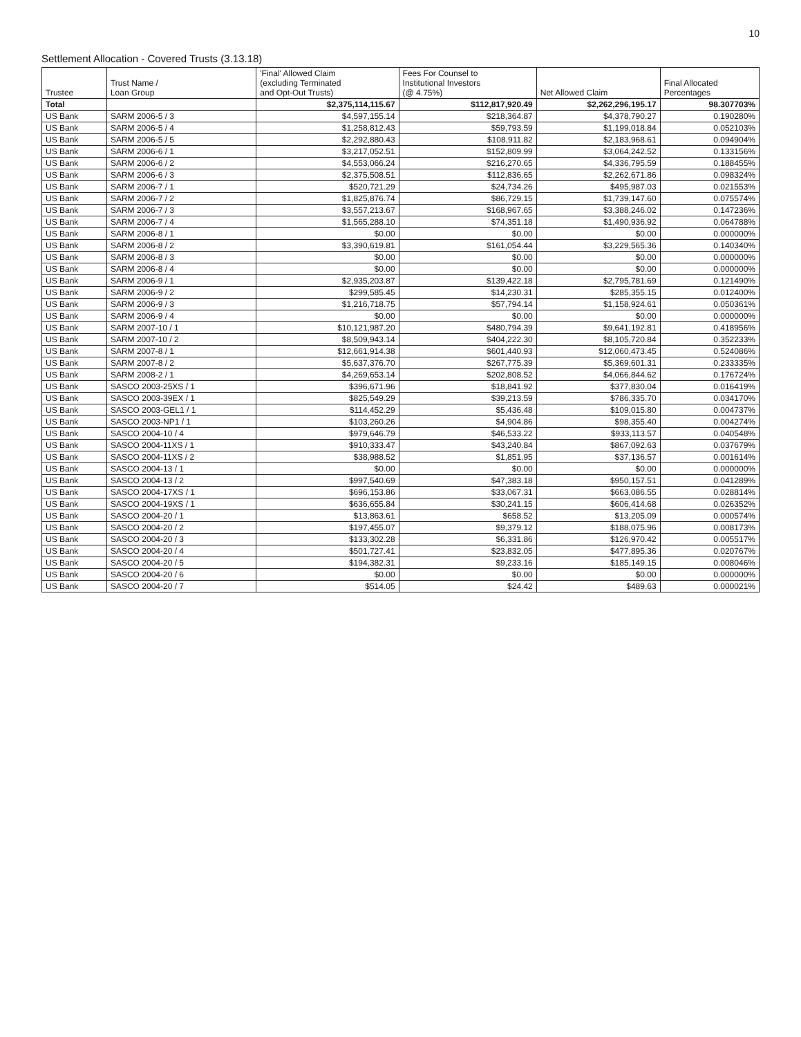10
Settlement Allocation - Covered Trusts (3.13.18)
| Trustee | Trust Name / Loan Group | 'Final' Allowed Claim (excluding Terminated and Opt-Out Trusts) | Fees For Counsel to Institutional Investors (@ 4.75%) | Net Allowed Claim | Final Allocated Percentages |
| --- | --- | --- | --- | --- | --- |
| Total | | $2,375,114,115.67 | $112,817,920.49 | $2,262,296,195.17 | 98.307703% |
| US Bank | SARM 2006-5 / 3 | $4,597,155.14 | $218,364.87 | $4,378,790.27 | 0.190280% |
| US Bank | SARM 2006-5 / 4 | $1,258,812.43 | $59,793.59 | $1,199,018.84 | 0.052103% |
| US Bank | SARM 2006-5 / 5 | $2,292,880.43 | $108,911.82 | $2,183,968.61 | 0.094904% |
| US Bank | SARM 2006-6 / 1 | $3,217,052.51 | $152,809.99 | $3,064,242.52 | 0.133156% |
| US Bank | SARM 2006-6 / 2 | $4,553,066.24 | $216,270.65 | $4,336,795.59 | 0.188455% |
| US Bank | SARM 2006-6 / 3 | $2,375,508.51 | $112,836.65 | $2,262,671.86 | 0.098324% |
| US Bank | SARM 2006-7 / 1 | $520,721.29 | $24,734.26 | $495,987.03 | 0.021553% |
| US Bank | SARM 2006-7 / 2 | $1,825,876.74 | $86,729.15 | $1,739,147.60 | 0.075574% |
| US Bank | SARM 2006-7 / 3 | $3,557,213.67 | $168,967.65 | $3,388,246.02 | 0.147236% |
| US Bank | SARM 2006-7 / 4 | $1,565,288.10 | $74,351.18 | $1,490,936.92 | 0.064788% |
| US Bank | SARM 2006-8 / 1 | $0.00 | $0.00 | $0.00 | 0.000000% |
| US Bank | SARM 2006-8 / 2 | $3,390,619.81 | $161,054.44 | $3,229,565.36 | 0.140340% |
| US Bank | SARM 2006-8 / 3 | $0.00 | $0.00 | $0.00 | 0.000000% |
| US Bank | SARM 2006-8 / 4 | $0.00 | $0.00 | $0.00 | 0.000000% |
| US Bank | SARM 2006-9 / 1 | $2,935,203.87 | $139,422.18 | $2,795,781.69 | 0.121490% |
| US Bank | SARM 2006-9 / 2 | $299,585.45 | $14,230.31 | $285,355.15 | 0.012400% |
| US Bank | SARM 2006-9 / 3 | $1,216,718.75 | $57,794.14 | $1,158,924.61 | 0.050361% |
| US Bank | SARM 2006-9 / 4 | $0.00 | $0.00 | $0.00 | 0.000000% |
| US Bank | SARM 2007-10 / 1 | $10,121,987.20 | $480,794.39 | $9,641,192.81 | 0.418956% |
| US Bank | SARM 2007-10 / 2 | $8,509,943.14 | $404,222.30 | $8,105,720.84 | 0.352233% |
| US Bank | SARM 2007-8 / 1 | $12,661,914.38 | $601,440.93 | $12,060,473.45 | 0.524086% |
| US Bank | SARM 2007-8 / 2 | $5,637,376.70 | $267,775.39 | $5,369,601.31 | 0.233335% |
| US Bank | SARM 2008-2 / 1 | $4,269,653.14 | $202,808.52 | $4,066,844.62 | 0.176724% |
| US Bank | SASCO 2003-25XS / 1 | $396,671.96 | $18,841.92 | $377,830.04 | 0.016419% |
| US Bank | SASCO 2003-39EX / 1 | $825,549.29 | $39,213.59 | $786,335.70 | 0.034170% |
| US Bank | SASCO 2003-GEL1 / 1 | $114,452.29 | $5,436.48 | $109,015.80 | 0.004737% |
| US Bank | SASCO 2003-NP1 / 1 | $103,260.26 | $4,904.86 | $98,355.40 | 0.004274% |
| US Bank | SASCO 2004-10 / 4 | $979,646.79 | $46,533.22 | $933,113.57 | 0.040548% |
| US Bank | SASCO 2004-11XS / 1 | $910,333.47 | $43,240.84 | $867,092.63 | 0.037679% |
| US Bank | SASCO 2004-11XS / 2 | $38,988.52 | $1,851.95 | $37,136.57 | 0.001614% |
| US Bank | SASCO 2004-13 / 1 | $0.00 | $0.00 | $0.00 | 0.000000% |
| US Bank | SASCO 2004-13 / 2 | $997,540.69 | $47,383.18 | $950,157.51 | 0.041289% |
| US Bank | SASCO 2004-17XS / 1 | $696,153.86 | $33,067.31 | $663,086.55 | 0.028814% |
| US Bank | SASCO 2004-19XS / 1 | $636,655.84 | $30,241.15 | $606,414.68 | 0.026352% |
| US Bank | SASCO 2004-20 / 1 | $13,863.61 | $658.52 | $13,205.09 | 0.000574% |
| US Bank | SASCO 2004-20 / 2 | $197,455.07 | $9,379.12 | $188,075.96 | 0.008173% |
| US Bank | SASCO 2004-20 / 3 | $133,302.28 | $6,331.86 | $126,970.42 | 0.005517% |
| US Bank | SASCO 2004-20 / 4 | $501,727.41 | $23,832.05 | $477,895.36 | 0.020767% |
| US Bank | SASCO 2004-20 / 5 | $194,382.31 | $9,233.16 | $185,149.15 | 0.008046% |
| US Bank | SASCO 2004-20 / 6 | $0.00 | $0.00 | $0.00 | 0.000000% |
| US Bank | SASCO 2004-20 / 7 | $514.05 | $24.42 | $489.63 | 0.000021% |